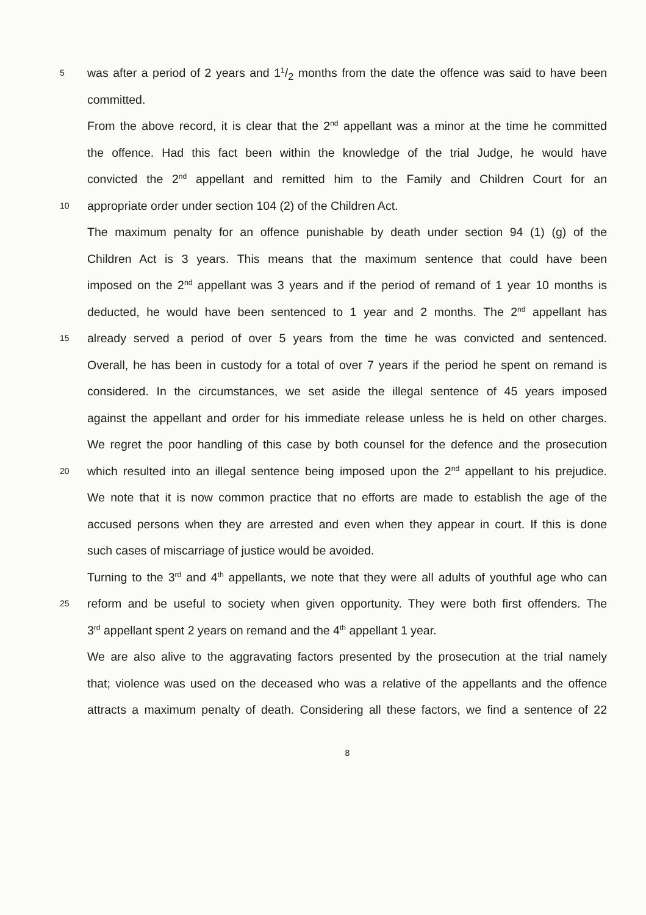5
was after a period of 2 years and 11/2 months from the date the offence was said to have been
committed.
From the above record, it is clear that the 2<sup>nd</sup> appellant was a minor at the time he committed
the offence. Had this fact been within the knowledge of the trial Judge, he would have
convicted the 2<sup>nd</sup> appellant and remitted him to the Family and Children Court for an
10
appropriate order under section 104 (2) of the Children Act.
The maximum penalty for an offence punishable by death under section 94 (1) (g) of the
Children Act is 3 years. This means that the maximum sentence that could have been
imposed on the 2<sup>nd</sup> appellant was 3 years and if the period of remand of 1 year 10 months is
deducted, he would have been sentenced to 1 year and 2 months. The 2<sup>nd</sup> appellant has
15
already served a period of over 5 years from the time he was convicted and sentenced.
Overall, he has been in custody for a total of over 7 years if the period he spent on remand is
considered. In the circumstances, we set aside the illegal sentence of 45 years imposed
against the appellant and order for his immediate release unless he is held on other charges.
We regret the poor handling of this case by both counsel for the defence and the prosecution
20
which resulted into an illegal sentence being imposed upon the 2<sup>nd</sup> appellant to his prejudice.
We note that it is now common practice that no efforts are made to establish the age of the
accused persons when they are arrested and even when they appear in court. If this is done
such cases of miscarriage of justice would be avoided.
Turning to the 3<sup>rd</sup> and 4<sup>th</sup> appellants, we note that they were all adults of youthful age who can
25
reform and be useful to society when given opportunity. They were both first offenders. The
3<sup>rd</sup> appellant spent 2 years on remand and the 4<sup>th</sup> appellant 1 year.
We are also alive to the aggravating factors presented by the prosecution at the trial namely
that; violence was used on the deceased who was a relative of the appellants and the offence
attracts a maximum penalty of death. Considering all these factors, we find a sentence of 22
8